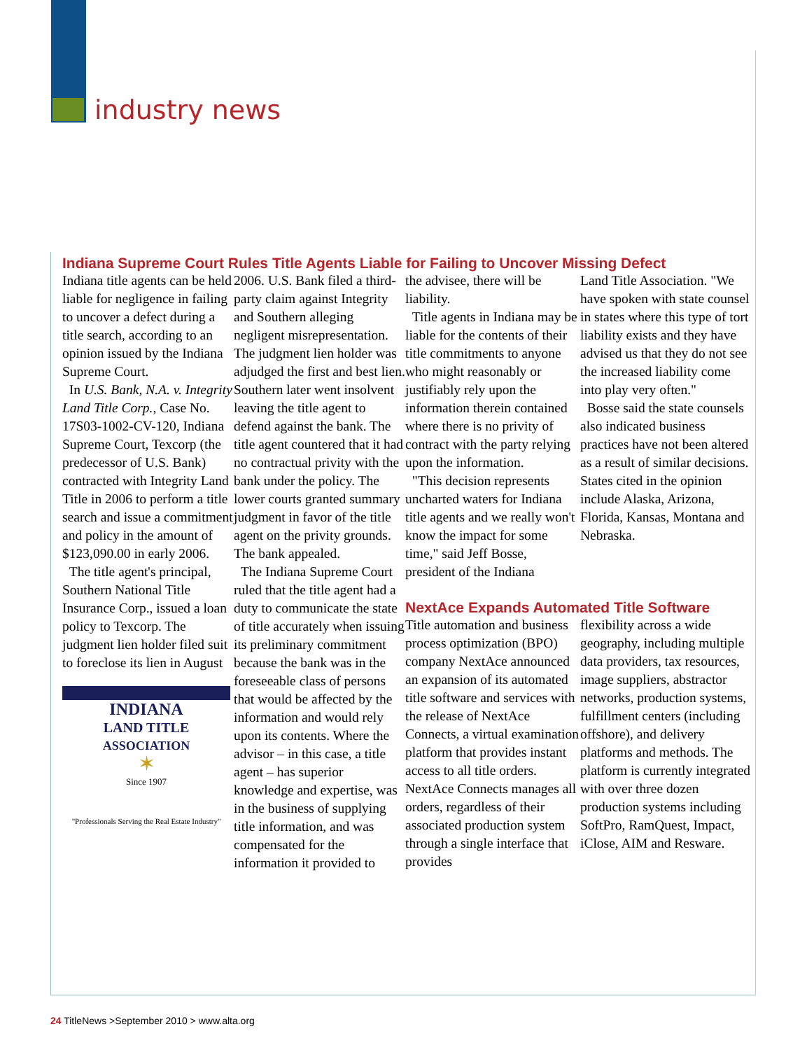industry news
Indiana Supreme Court Rules Title Agents Liable for Failing to Uncover Missing Defect
Indiana title agents can be held liable for negligence in failing to uncover a defect during a title search, according to an opinion issued by the Indiana Supreme Court.
In U.S. Bank, N.A. v. Integrity Land Title Corp., Case No. 17S03-1002-CV-120, Indiana Supreme Court, Texcorp (the predecessor of U.S. Bank) contracted with Integrity Land Title in 2006 to perform a title search and issue a commitment and policy in the amount of $123,090.00 in early 2006.
The title agent's principal, Southern National Title Insurance Corp., issued a loan policy to Texcorp. The judgment lien holder filed suit to foreclose its lien in August
INDIANA
LAND TITLE
ASSOCIATION
✶
Since 1907
"Professionals Serving the Real Estate Industry"
2006. U.S. Bank filed a third-party claim against Integrity and Southern alleging negligent misrepresentation. The judgment lien holder was adjudged the first and best lien. Southern later went insolvent leaving the title agent to defend against the bank. The title agent countered that it had no contractual privity with the bank under the policy. The lower courts granted summary judgment in favor of the title agent on the privity grounds. The bank appealed.
The Indiana Supreme Court ruled that the title agent had a duty to communicate the state of title accurately when issuing its preliminary commitment because the bank was in the foreseeable class of persons that would be affected by the information and would rely upon its contents. Where the advisor – in this case, a title agent – has superior knowledge and expertise, was in the business of supplying title information, and was compensated for the information it provided to
the advisee, there will be liability.
Title agents in Indiana may be liable for the contents of their title commitments to anyone who might reasonably or justifiably rely upon the information therein contained where there is no privity of contract with the party relying upon the information.
"This decision represents uncharted waters for Indiana title agents and we really won't know the impact for some time," said Jeff Bosse, president of the Indiana
Land Title Association. "We have spoken with state counsel in states where this type of tort liability exists and they have advised us that they do not see the increased liability come into play very often."
Bosse said the state counsels also indicated business practices have not been altered as a result of similar decisions. States cited in the opinion include Alaska, Arizona, Florida, Kansas, Montana and Nebraska.
NextAce Expands Automated Title Software
Title automation and business process optimization (BPO) company NextAce announced an expansion of its automated title software and services with the release of NextAce Connects, a virtual examination platform that provides instant access to all title orders. NextAce Connects manages all orders, regardless of their associated production system through a single interface that provides
flexibility across a wide geography, including multiple data providers, tax resources, image suppliers, abstractor networks, production systems, fulfillment centers (including offshore), and delivery platforms and methods. The platform is currently integrated with over three dozen production systems including SoftPro, RamQuest, Impact, iClose, AIM and Resware.
24 TitleNews >September 2010 > www.alta.org